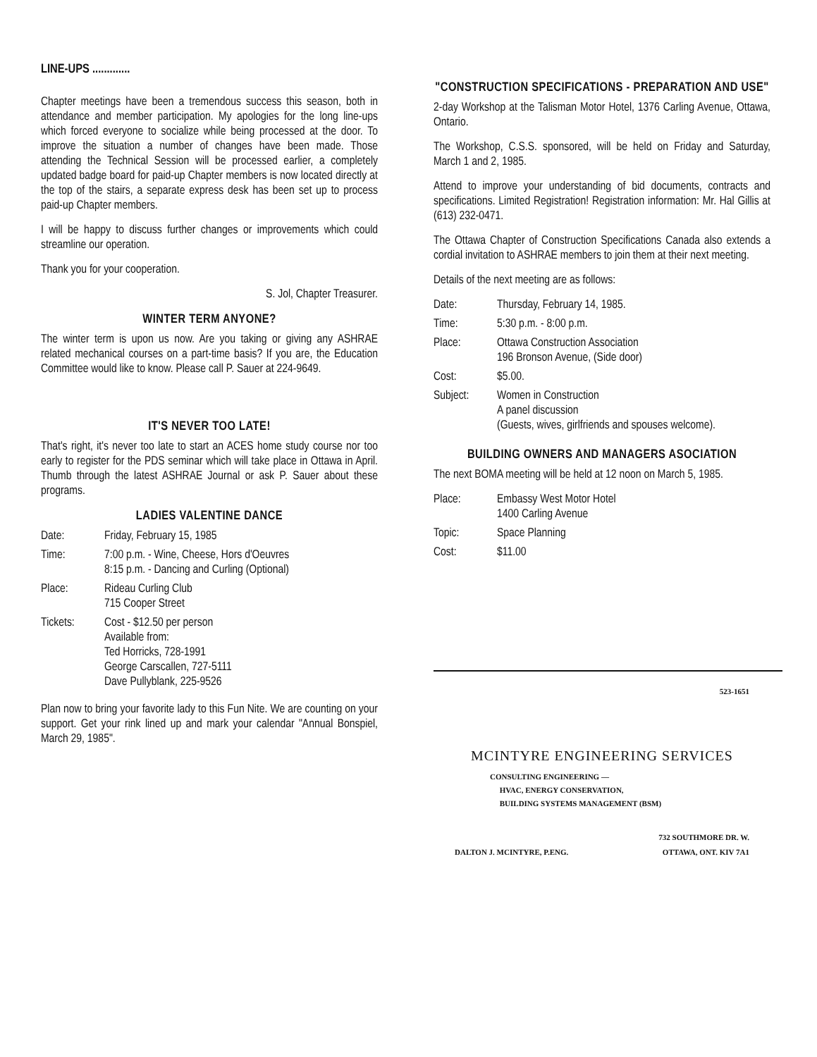LINE-UPS .............
Chapter meetings have been a tremendous success this season, both in attendance and member participation. My apologies for the long line-ups which forced everyone to socialize while being processed at the door. To improve the situation a number of changes have been made. Those attending the Technical Session will be processed earlier, a completely updated badge board for paid-up Chapter members is now located directly at the top of the stairs, a separate express desk has been set up to process paid-up Chapter members.
I will be happy to discuss further changes or improvements which could streamline our operation.
Thank you for your cooperation.
S. Jol, Chapter Treasurer.
WINTER TERM ANYONE?
The winter term is upon us now. Are you taking or giving any ASHRAE related mechanical courses on a part-time basis? If you are, the Education Committee would like to know. Please call P. Sauer at 224-9649.
IT'S NEVER TOO LATE!
That's right, it's never too late to start an ACES home study course nor too early to register for the PDS seminar which will take place in Ottawa in April. Thumb through the latest ASHRAE Journal or ask P. Sauer about these programs.
LADIES VALENTINE DANCE
| Date: | Friday, February 15, 1985 |
| Time: | 7:00 p.m. - Wine, Cheese, Hors d'Oeuvres 8:15 p.m. - Dancing and Curling (Optional) |
| Place: | Rideau Curling Club 715 Cooper Street |
| Tickets: | Cost - $12.50 per person Available from: Ted Horricks, 728-1991 George Carscallen, 727-5111 Dave Pullyblank, 225-9526 |
Plan now to bring your favorite lady to this Fun Nite. We are counting on your support. Get your rink lined up and mark your calendar "Annual Bonspiel, March 29, 1985".
"CONSTRUCTION SPECIFICATIONS - PREPARATION AND USE"
2-day Workshop at the Talisman Motor Hotel, 1376 Carling Avenue, Ottawa, Ontario.
The Workshop, C.S.S. sponsored, will be held on Friday and Saturday, March 1 and 2, 1985.
Attend to improve your understanding of bid documents, contracts and specifications. Limited Registration! Registration information: Mr. Hal Gillis at (613) 232-0471.
The Ottawa Chapter of Construction Specifications Canada also extends a cordial invitation to ASHRAE members to join them at their next meeting.
Details of the next meeting are as follows:
| Date: | Thursday, February 14, 1985. |
| Time: | 5:30 p.m. - 8:00 p.m. |
| Place: | Ottawa Construction Association 196 Bronson Avenue, (Side door) |
| Cost: | $5.00. |
| Subject: | Women in Construction A panel discussion (Guests, wives, girlfriends and spouses welcome). |
BUILDING OWNERS AND MANAGERS ASOCIATION
The next BOMA meeting will be held at 12 noon on March 5, 1985.
| Place: | Embassy West Motor Hotel 1400 Carling Avenue |
| Topic: | Space Planning |
| Cost: | $11.00 |
523-1651
MCINTYRE ENGINEERING SERVICES
CONSULTING ENGINEERING —
HVAC, ENERGY CONSERVATION,
BUILDING SYSTEMS MANAGEMENT (BSM)
DALTON J. MCINTYRE, P.ENG. 732 SOUTHMORE DR. W.
OTTAWA, ONT. KIV 7A1